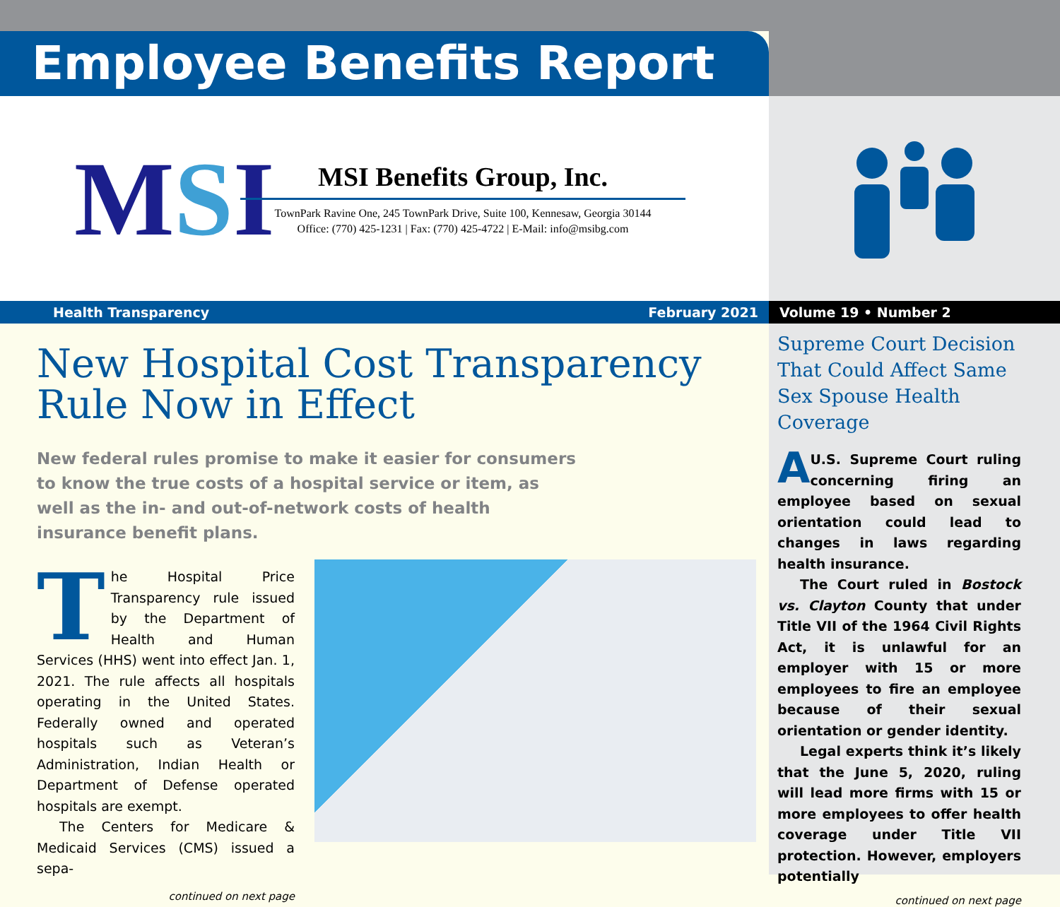Employee Benefits Report
MSI
MSI Benefits Group, Inc.
TownPark Ravine One, 245 TownPark Drive, Suite 100, Kennesaw, Georgia 30144
Office: (770) 425-1231 | Fax: (770) 425-4722 | E-Mail: info@msibg.com
Health Transparency February 2021 Volume 19 • Number 2
New Hospital Cost Transparency Rule Now in Effect
New federal rules promise to make it easier for consumers to know the true costs of a hospital service or item, as well as the in- and out-of-network costs of health insurance benefit plans.
The Hospital Price Transparency rule issued by the Department of Health and Human Services (HHS) went into effect Jan. 1, 2021. The rule affects all hospitals operating in the United States. Federally owned and operated hospitals such as Veteran’s Administration, Indian Health or Department of Defense operated hospitals are exempt.
The Centers for Medicare & Medicaid Services (CMS) issued a sepa-
continued on next page
Supreme Court Decision That Could Affect Same Sex Spouse Health Coverage
AU.S. Supreme Court ruling concerning firing an employee based on sexual orientation could lead to changes in laws regarding health insurance.
The Court ruled in Bostock vs. Clayton County that under Title VII of the 1964 Civil Rights Act, it is unlawful for an employer with 15 or more employees to fire an employee because of their sexual orientation or gender identity.
Legal experts think it’s likely that the June 5, 2020, ruling will lead more firms with 15 or more employees to offer health coverage under Title VII protection. However, employers potentially
continued on next page